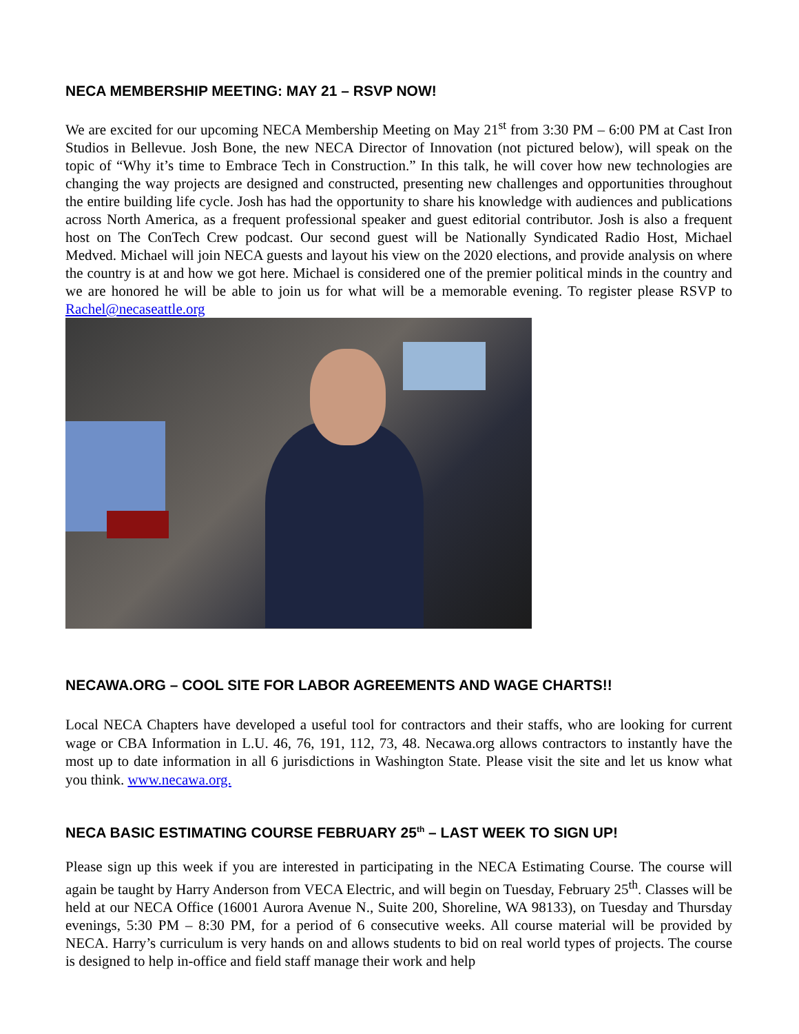NECA MEMBERSHIP MEETING: MAY 21 – RSVP NOW!
We are excited for our upcoming NECA Membership Meeting on May 21<sup>st</sup> from 3:30 PM – 6:00 PM at Cast Iron Studios in Bellevue. Josh Bone, the new NECA Director of Innovation (not pictured below), will speak on the topic of “Why it’s time to Embrace Tech in Construction.” In this talk, he will cover how new technologies are changing the way projects are designed and constructed, presenting new challenges and opportunities throughout the entire building life cycle. Josh has had the opportunity to share his knowledge with audiences and publications across North America, as a frequent professional speaker and guest editorial contributor. Josh is also a frequent host on The ConTech Crew podcast. Our second guest will be Nationally Syndicated Radio Host, Michael Medved. Michael will join NECA guests and layout his view on the 2020 elections, and provide analysis on where the country is at and how we got here. Michael is considered one of the premier political minds in the country and we are honored he will be able to join us for what will be a memorable evening. To register please RSVP to Rachel@necaseattle.org
NECAWA.ORG – COOL SITE FOR LABOR AGREEMENTS AND WAGE CHARTS!!
Local NECA Chapters have developed a useful tool for contractors and their staffs, who are looking for current wage or CBA Information in L.U. 46, 76, 191, 112, 73, 48. Necawa.org allows contractors to instantly have the most up to date information in all 6 jurisdictions in Washington State. Please visit the site and let us know what you think. www.necawa.org.
NECA BASIC ESTIMATING COURSE FEBRUARY 25<sup>th</sup> – LAST WEEK TO SIGN UP!
Please sign up this week if you are interested in participating in the NECA Estimating Course. The course will again be taught by Harry Anderson from VECA Electric, and will begin on Tuesday, February 25<sup>th</sup>. Classes will be held at our NECA Office (16001 Aurora Avenue N., Suite 200, Shoreline, WA 98133), on Tuesday and Thursday evenings, 5:30 PM – 8:30 PM, for a period of 6 consecutive weeks. All course material will be provided by NECA. Harry’s curriculum is very hands on and allows students to bid on real world types of projects. The course is designed to help in-office and field staff manage their work and help